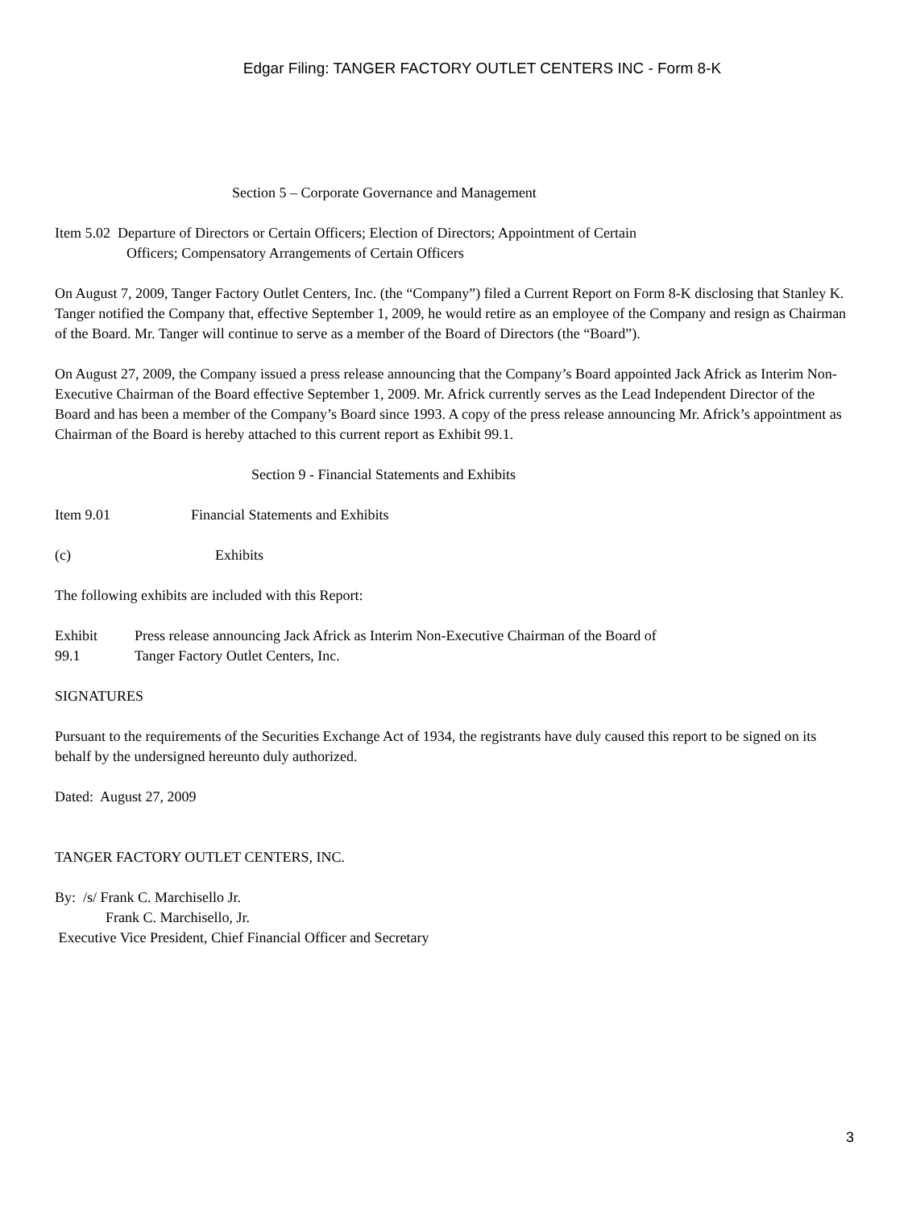Edgar Filing: TANGER FACTORY OUTLET CENTERS INC - Form 8-K
Section 5 – Corporate Governance and Management
Item 5.02 Departure of Directors or Certain Officers; Election of Directors; Appointment of Certain
Officers; Compensatory Arrangements of Certain Officers
On August 7, 2009, Tanger Factory Outlet Centers, Inc. (the “Company”) filed a Current Report on Form 8-K disclosing that Stanley K. Tanger notified the Company that, effective September 1, 2009, he would retire as an employee of the Company and resign as Chairman of the Board. Mr. Tanger will continue to serve as a member of the Board of Directors (the “Board”).
On August 27, 2009, the Company issued a press release announcing that the Company’s Board appointed Jack Africk as Interim Non-Executive Chairman of the Board effective September 1, 2009. Mr. Africk currently serves as the Lead Independent Director of the Board and has been a member of the Company’s Board since 1993. A copy of the press release announcing Mr. Africk’s appointment as Chairman of the Board is hereby attached to this current report as Exhibit 99.1.
Section 9 - Financial Statements and Exhibits
Item 9.01 Financial Statements and Exhibits
(c) Exhibits
The following exhibits are included with this Report:
Exhibit
99.1
Press release announcing Jack Africk as Interim Non-Executive Chairman of the Board of
Tanger Factory Outlet Centers, Inc.
SIGNATURES
Pursuant to the requirements of the Securities Exchange Act of 1934, the registrants have duly caused this report to be signed on its behalf by the undersigned hereunto duly authorized.
Dated: August 27, 2009
TANGER FACTORY OUTLET CENTERS, INC.
By: /s/ Frank C. Marchisello Jr.
Frank C. Marchisello, Jr.
Executive Vice President, Chief Financial Officer and Secretary
3